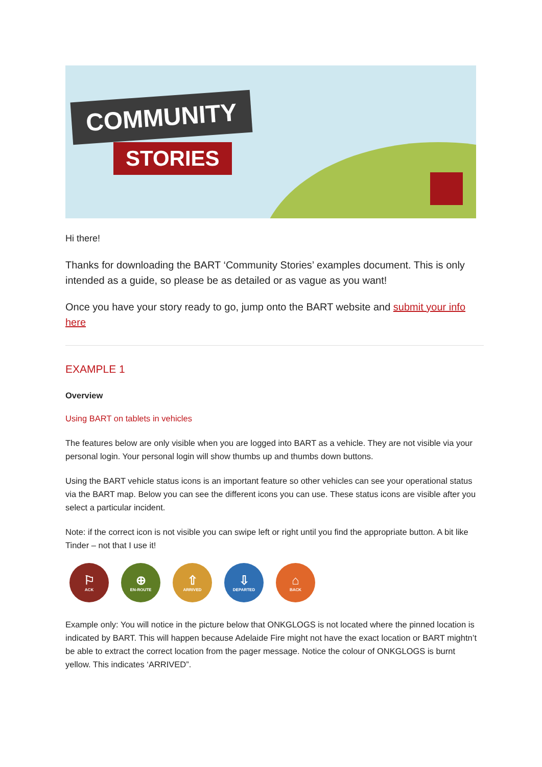COMMUNITY
STORIES
Hi there!
Thanks for downloading the BART ‘Community Stories’ examples document. This is only intended as a guide, so please be as detailed or as vague as you want!
Once you have your story ready to go, jump onto the BART website and submit your info here
EXAMPLE 1
Overview
Using BART on tablets in vehicles
The features below are only visible when you are logged into BART as a vehicle. They are not visible via your personal login. Your personal login will show thumbs up and thumbs down buttons.
Using the BART vehicle status icons is an important feature so other vehicles can see your operational status via the BART map. Below you can see the different icons you can use. These status icons are visible after you select a particular incident.
Note: if the correct icon is not visible you can swipe left or right until you find the appropriate button. A bit like Tinder – not that I use it!
⚐
ACK
⊕
EN-ROUTE
⇧
ARRIVED
⇩
DEPARTED
⌂
BACK
Example only: You will notice in the picture below that ONKGLOGS is not located where the pinned location is indicated by BART. This will happen because Adelaide Fire might not have the exact location or BART mightn’t be able to extract the correct location from the pager message. Notice the colour of ONKGLOGS is burnt yellow. This indicates ‘ARRIVED”.